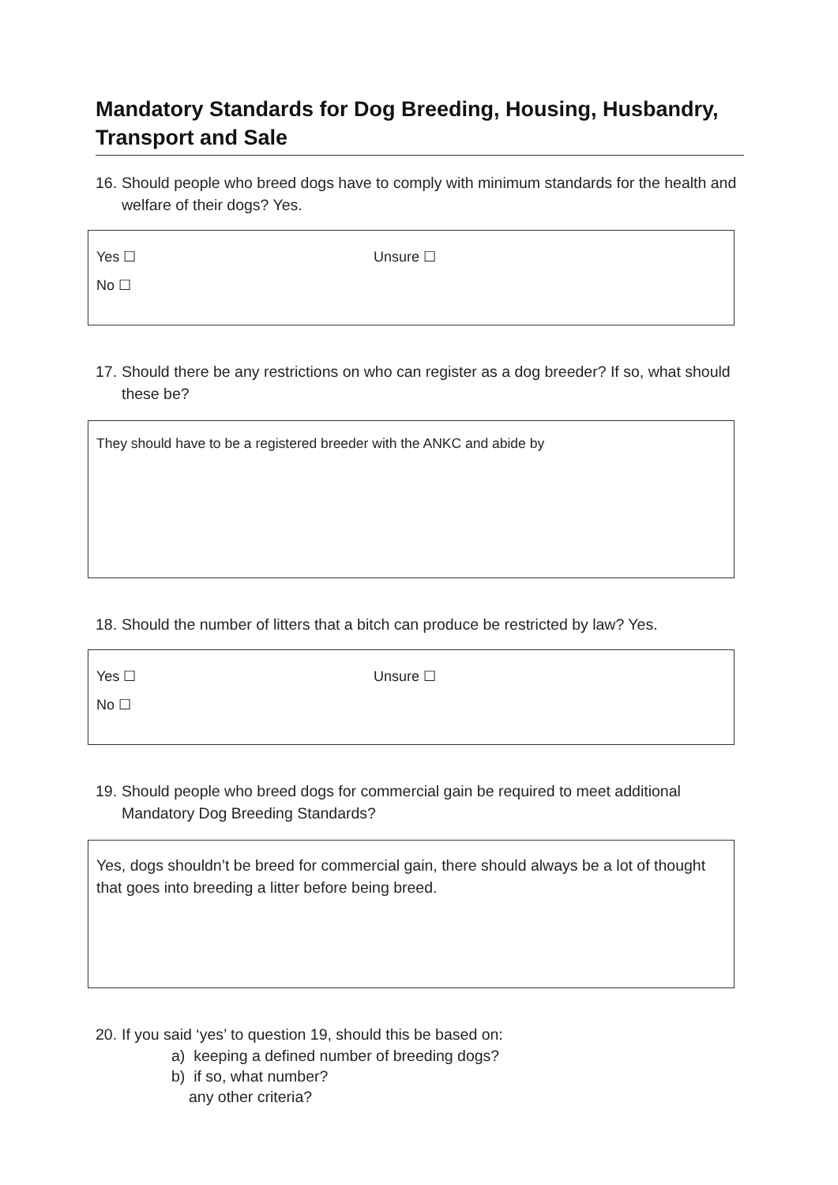Mandatory Standards for Dog Breeding, Housing, Husbandry, Transport and Sale
16. Should people who breed dogs have to comply with minimum standards for the health and welfare of their dogs? Yes.
Yes ☐ Unsure ☐
No ☐
17. Should there be any restrictions on who can register as a dog breeder? If so, what should these be?
They should have to be a registered breeder with the ANKC and abide by
18. Should the number of litters that a bitch can produce be restricted by law? Yes.
Yes ☐ Unsure ☐
No ☐
19. Should people who breed dogs for commercial gain be required to meet additional Mandatory Dog Breeding Standards?
Yes, dogs shouldn’t be breed for commercial gain, there should always be a lot of thought that goes into breeding a litter before being breed.
20. If you said ‘yes’ to question 19, should this be based on:
a) keeping a defined number of breeding dogs?
b) if so, what number?
any other criteria?